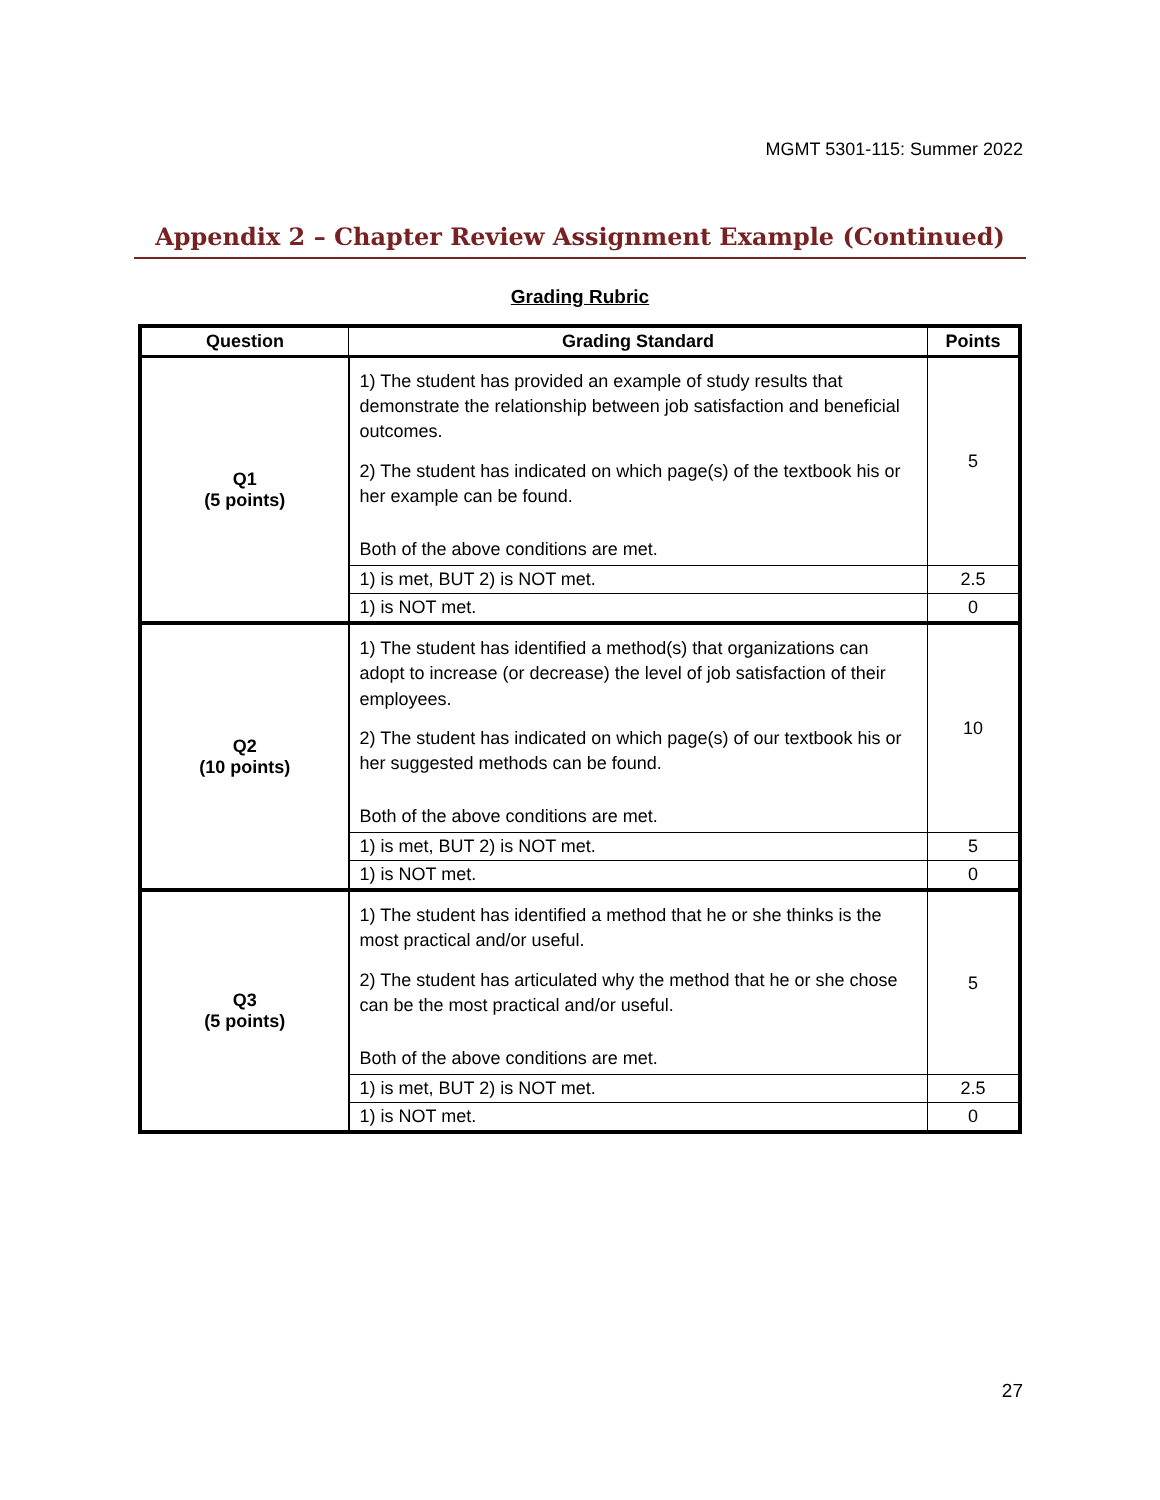MGMT 5301-115: Summer 2022
Appendix 2 – Chapter Review Assignment Example (Continued)
Grading Rubric
| Question | Grading Standard | Points |
| --- | --- | --- |
| Q1 (5 points) | 1) The student has provided an example of study results that demonstrate the relationship between job satisfaction and beneficial outcomes. 2) The student has indicated on which page(s) of the textbook his or her example can be found. Both of the above conditions are met. | 5 |
| | 1) is met, BUT 2) is NOT met. | 2.5 |
| | 1) is NOT met. | 0 |
| Q2 (10 points) | 1) The student has identified a method(s) that organizations can adopt to increase (or decrease) the level of job satisfaction of their employees. 2) The student has indicated on which page(s) of our textbook his or her suggested methods can be found. Both of the above conditions are met. | 10 |
| | 1) is met, BUT 2) is NOT met. | 5 |
| | 1) is NOT met. | 0 |
| Q3 (5 points) | 1) The student has identified a method that he or she thinks is the most practical and/or useful. 2) The student has articulated why the method that he or she chose can be the most practical and/or useful. Both of the above conditions are met. | 5 |
| | 1) is met, BUT 2) is NOT met. | 2.5 |
| | 1) is NOT met. | 0 |
27